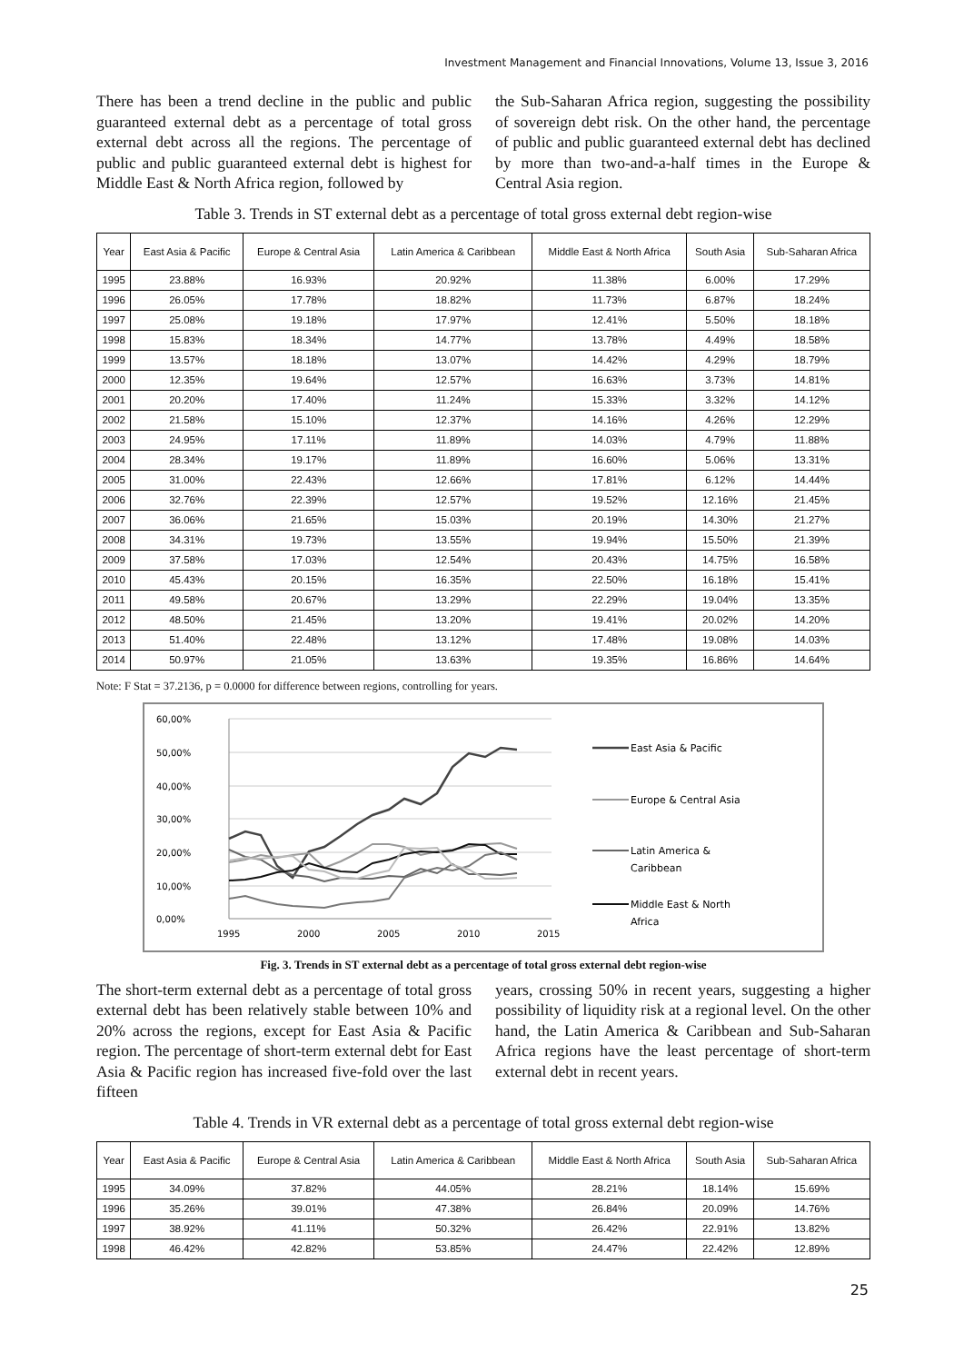Investment Management and Financial Innovations, Volume 13, Issue 3, 2016
There has been a trend decline in the public and public guaranteed external debt as a percentage of total gross external debt across all the regions. The percentage of public and public guaranteed external debt is highest for Middle East & North Africa region, followed by
the Sub-Saharan Africa region, suggesting the possibility of sovereign debt risk. On the other hand, the percentage of public and public guaranteed external debt has declined by more than two-and-a-half times in the Europe & Central Asia region.
Table 3. Trends in ST external debt as a percentage of total gross external debt region-wise
| Year | East Asia & Pacific | Europe & Central Asia | Latin America & Caribbean | Middle East & North Africa | South Asia | Sub-Saharan Africa |
| --- | --- | --- | --- | --- | --- | --- |
| 1995 | 23.88% | 16.93% | 20.92% | 11.38% | 6.00% | 17.29% |
| 1996 | 26.05% | 17.78% | 18.82% | 11.73% | 6.87% | 18.24% |
| 1997 | 25.08% | 19.18% | 17.97% | 12.41% | 5.50% | 18.18% |
| 1998 | 15.83% | 18.34% | 14.77% | 13.78% | 4.49% | 18.58% |
| 1999 | 13.57% | 18.18% | 13.07% | 14.42% | 4.29% | 18.79% |
| 2000 | 12.35% | 19.64% | 12.57% | 16.63% | 3.73% | 14.81% |
| 2001 | 20.20% | 17.40% | 11.24% | 15.33% | 3.32% | 14.12% |
| 2002 | 21.58% | 15.10% | 12.37% | 14.16% | 4.26% | 12.29% |
| 2003 | 24.95% | 17.11% | 11.89% | 14.03% | 4.79% | 11.88% |
| 2004 | 28.34% | 19.17% | 11.89% | 16.60% | 5.06% | 13.31% |
| 2005 | 31.00% | 22.43% | 12.66% | 17.81% | 6.12% | 14.44% |
| 2006 | 32.76% | 22.39% | 12.57% | 19.52% | 12.16% | 21.45% |
| 2007 | 36.06% | 21.65% | 15.03% | 20.19% | 14.30% | 21.27% |
| 2008 | 34.31% | 19.73% | 13.55% | 19.94% | 15.50% | 21.39% |
| 2009 | 37.58% | 17.03% | 12.54% | 20.43% | 14.75% | 16.58% |
| 2010 | 45.43% | 20.15% | 16.35% | 22.50% | 16.18% | 15.41% |
| 2011 | 49.58% | 20.67% | 13.29% | 22.29% | 19.04% | 13.35% |
| 2012 | 48.50% | 21.45% | 13.20% | 19.41% | 20.02% | 14.20% |
| 2013 | 51.40% | 22.48% | 13.12% | 17.48% | 19.08% | 14.03% |
| 2014 | 50.97% | 21.05% | 13.63% | 19.35% | 16.86% | 14.64% |
Note: F Stat = 37.2136, p = 0.0000 for difference between regions, controlling for years.
60,00%
50,00%
40,00%
30,00%
20,00%
10,00%
0,00%
1995
2000
2005
2010
2015
East Asia & Pacific
Europe & Central Asia
Latin America &
Caribbean
Middle East & North
Africa
Fig. 3. Trends in ST external debt as a percentage of total gross external debt region-wise
The short-term external debt as a percentage of total gross external debt has been relatively stable between 10% and 20% across the regions, except for East Asia & Pacific region. The percentage of short-term external debt for East Asia & Pacific region has increased five-fold over the last fifteen
years, crossing 50% in recent years, suggesting a higher possibility of liquidity risk at a regional level. On the other hand, the Latin America & Caribbean and Sub-Saharan Africa regions have the least percentage of short-term external debt in recent years.
Table 4. Trends in VR external debt as a percentage of total gross external debt region-wise
| Year | East Asia & Pacific | Europe & Central Asia | Latin America & Caribbean | Middle East & North Africa | South Asia | Sub-Saharan Africa |
| --- | --- | --- | --- | --- | --- | --- |
| 1995 | 34.09% | 37.82% | 44.05% | 28.21% | 18.14% | 15.69% |
| 1996 | 35.26% | 39.01% | 47.38% | 26.84% | 20.09% | 14.76% |
| 1997 | 38.92% | 41.11% | 50.32% | 26.42% | 22.91% | 13.82% |
| 1998 | 46.42% | 42.82% | 53.85% | 24.47% | 22.42% | 12.89% |
25